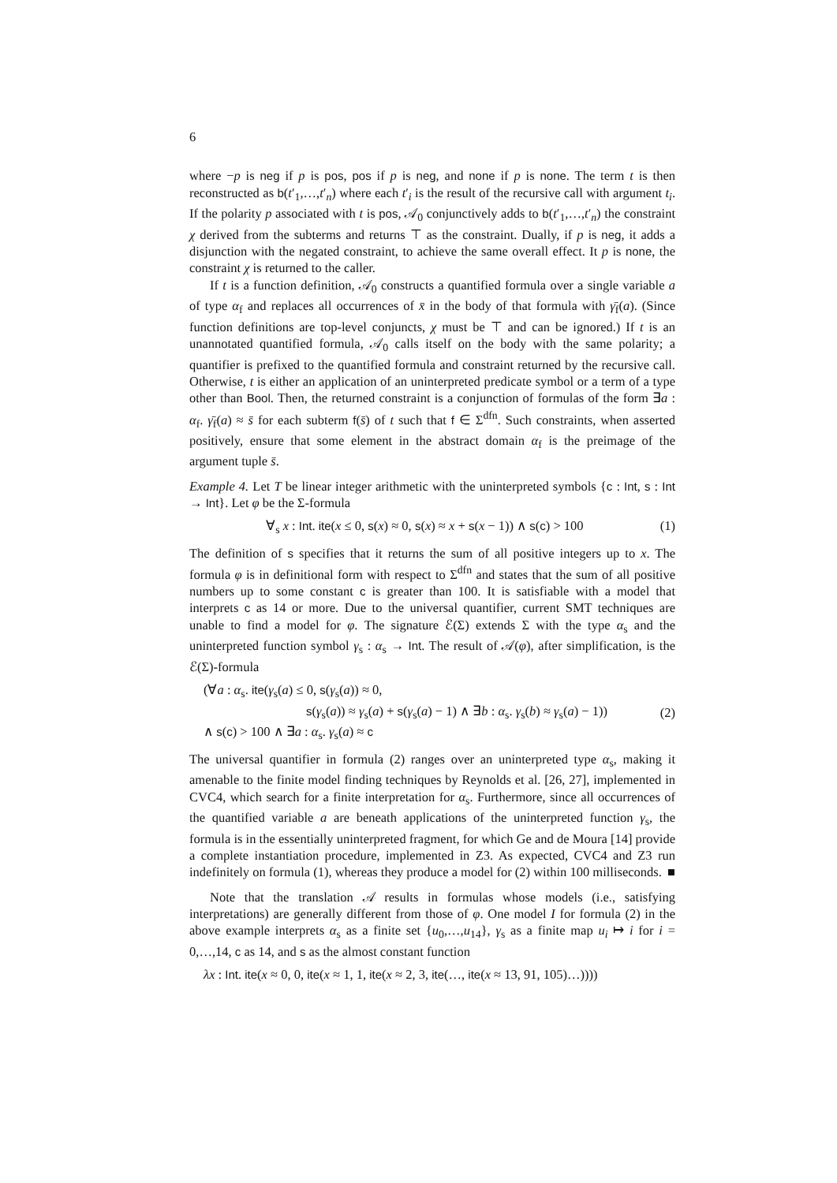6
where −p is neg if p is pos, pos if p is neg, and none if p is none. The term t is then reconstructed as b(t′<sub>1</sub>,…,t′<sub>n</sub>) where each t′<sub>i</sub> is the result of the recursive call with argument t<sub>i</sub>. If the polarity p associated with t is pos, 𝒜<sub>0</sub> conjunctively adds to b(t′<sub>1</sub>,…,t′<sub>n</sub>) the constraint χ derived from the subterms and returns ⊤ as the constraint. Dually, if p is neg, it adds a disjunction with the negated constraint, to achieve the same overall effect. It p is none, the constraint χ is returned to the caller.
If t is a function definition, 𝒜<sub>0</sub> constructs a quantified formula over a single variable a of type α<sub>f</sub> and replaces all occurrences of x̄ in the body of that formula with γ̄<sub>f</sub>(a). (Since function definitions are top-level conjuncts, χ must be ⊤ and can be ignored.) If t is an unannotated quantified formula, 𝒜<sub>0</sub> calls itself on the body with the same polarity; a quantifier is prefixed to the quantified formula and constraint returned by the recursive call. Otherwise, t is either an application of an uninterpreted predicate symbol or a term of a type other than Bool. Then, the returned constraint is a conjunction of formulas of the form ∃a : α<sub>f</sub>. γ̄<sub>f</sub>(a) ≈ s̄ for each subterm f(s̄) of t such that f ∈ Σ<sup>dfn</sup>. Such constraints, when asserted positively, ensure that some element in the abstract domain α<sub>f</sub> is the preimage of the argument tuple s̄.
Example 4. Let T be linear integer arithmetic with the uninterpreted symbols {c : Int, s : Int → Int}. Let φ be the Σ-formula
∀<sub>s</sub> x : Int. ite(x ≤ 0, s(x) ≈ 0, s(x) ≈ x + s(x − 1)) ∧ s(c) > 100 (1)
The definition of s specifies that it returns the sum of all positive integers up to x. The formula φ is in definitional form with respect to Σ<sup>dfn</sup> and states that the sum of all positive numbers up to some constant c is greater than 100. It is satisfiable with a model that interprets c as 14 or more. Due to the universal quantifier, current SMT techniques are unable to find a model for φ. The signature ℰ(Σ) extends Σ with the type α<sub>s</sub> and the uninterpreted function symbol γ<sub>s</sub> : α<sub>s</sub> → Int. The result of 𝒜(φ), after simplification, is the ℰ(Σ)-formula
(∀a : α<sub>s</sub>. ite(γ<sub>s</sub>(a) ≤ 0, s(γ<sub>s</sub>(a)) ≈ 0,
s(γ<sub>s</sub>(a)) ≈ γ<sub>s</sub>(a) + s(γ<sub>s</sub>(a) − 1) ∧ ∃b : α<sub>s</sub>. γ<sub>s</sub>(b) ≈ γ<sub>s</sub>(a) − 1))
∧ s(c) > 100 ∧ ∃a : α<sub>s</sub>. γ<sub>s</sub>(a) ≈ c (2)
The universal quantifier in formula (2) ranges over an uninterpreted type α<sub>s</sub>, making it amenable to the finite model finding techniques by Reynolds et al. [26, 27], implemented in CVC4, which search for a finite interpretation for α<sub>s</sub>. Furthermore, since all occurrences of the quantified variable a are beneath applications of the uninterpreted function γ<sub>s</sub>, the formula is in the essentially uninterpreted fragment, for which Ge and de Moura [14] provide a complete instantiation procedure, implemented in Z3. As expected, CVC4 and Z3 run indefinitely on formula (1), whereas they produce a model for (2) within 100 milliseconds. ■
Note that the translation 𝒜 results in formulas whose models (i.e., satisfying interpretations) are generally different from those of φ. One model I for formula (2) in the above example interprets α<sub>s</sub> as a finite set {u<sub>0</sub>,…,u<sub>14</sub>}, γ<sub>s</sub> as a finite map u<sub>i</sub> ↦ i for i = 0,…,14, c as 14, and s as the almost constant function
λx : Int. ite(x ≈ 0, 0, ite(x ≈ 1, 1, ite(x ≈ 2, 3, ite(…, ite(x ≈ 13, 91, 105)…))))